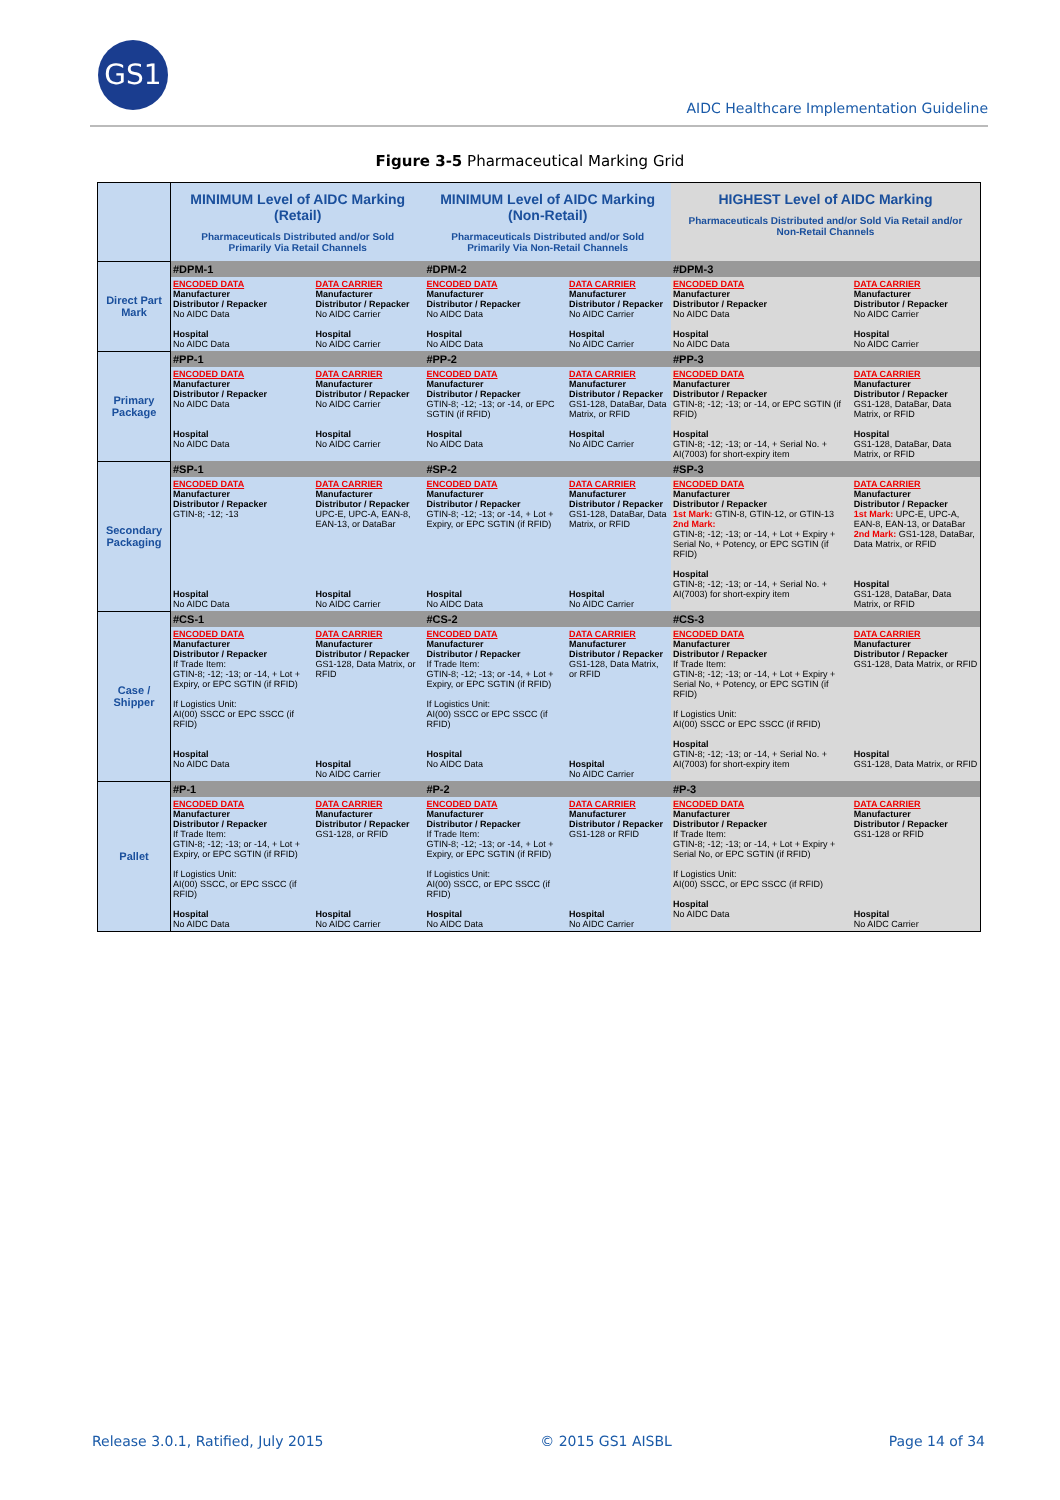GS1
AIDC Healthcare Implementation Guideline
Figure 3-5 Pharmaceutical Marking Grid
| | MINIMUM Level of AIDC Marking (Retail) Pharmaceuticals Distributed and/or Sold Primarily Via Retail Channels | | MINIMUM Level of AIDC Marking (Non-Retail) Pharmaceuticals Distributed and/or Sold Primarily Via Non-Retail Channels | | HIGHEST Level of AIDC Marking Pharmaceuticals Distributed and/or Sold Via Retail and/or Non-Retail Channels | |
| --- | --- | --- | --- | --- | --- | --- |
| Direct Part Mark | #DPM-1 | | #DPM-2 | | #DPM-3 | |
| | ENCODED DATA Manufacturer Distributor / Repacker No AIDC Data Hospital No AIDC Data | DATA CARRIER Manufacturer Distributor / Repacker No AIDC Carrier Hospital No AIDC Carrier | ENCODED DATA Manufacturer Distributor / Repacker No AIDC Data Hospital No AIDC Data | DATA CARRIER Manufacturer Distributor / Repacker No AIDC Carrier Hospital No AIDC Carrier | ENCODED DATA Manufacturer Distributor / Repacker No AIDC Data Hospital No AIDC Data | DATA CARRIER Manufacturer Distributor / Repacker No AIDC Carrier Hospital No AIDC Carrier |
| Primary Package | #PP-1 | | #PP-2 | | #PP-3 | |
| | ENCODED DATA Manufacturer Distributor / Repacker No AIDC Data Hospital No AIDC Data | DATA CARRIER Manufacturer Distributor / Repacker No AIDC Carrier Hospital No AIDC Carrier | ENCODED DATA Manufacturer Distributor / Repacker GTIN-8; -12; -13; or -14, or EPC SGTIN (if RFID) Hospital No AIDC Data | DATA CARRIER Manufacturer Distributor / Repacker GS1-128, DataBar, Data Matrix, or RFID Hospital No AIDC Carrier | ENCODED DATA Manufacturer Distributor / Repacker GTIN-8; -12; -13; or -14, or EPC SGTIN (if RFID) Hospital GTIN-8; -12; -13; or -14, + Serial No. + AI(7003) for short-expiry item | DATA CARRIER Manufacturer Distributor / Repacker GS1-128, DataBar, Data Matrix, or RFID Hospital GS1-128, DataBar, Data Matrix, or RFID |
| Secondary Packaging | #SP-1 | | #SP-2 | | #SP-3 | |
| | ENCODED DATA Manufacturer Distributor / Repacker GTIN-8; -12; -13 Hospital No AIDC Data | DATA CARRIER Manufacturer Distributor / Repacker UPC-E, UPC-A, EAN-8, EAN-13, or DataBar Hospital No AIDC Carrier | ENCODED DATA Manufacturer Distributor / Repacker GTIN-8; -12; -13; or -14, + Lot + Expiry, or EPC SGTIN (if RFID) Hospital No AIDC Data | DATA CARRIER Manufacturer Distributor / Repacker GS1-128, DataBar, Data Matrix, or RFID Hospital No AIDC Carrier | ENCODED DATA Manufacturer Distributor / Repacker 1st Mark: GTIN-8, GTIN-12, or GTIN-13 2nd Mark: GTIN-8; -12; -13; or -14, + Lot + Expiry + Serial No, + Potency, or EPC SGTIN (if RFID) Hospital GTIN-8; -12; -13; or -14, + Serial No. + AI(7003) for short-expiry item | DATA CARRIER Manufacturer Distributor / Repacker 1st Mark: UPC-E, UPC-A, EAN-8, EAN-13, or DataBar 2nd Mark: GS1-128, DataBar, Data Matrix, or RFID Hospital GS1-128, DataBar, Data Matrix, or RFID |
| Case / Shipper | #CS-1 | | #CS-2 | | #CS-3 | |
| | ENCODED DATA Manufacturer Distributor / Repacker If Trade Item: GTIN-8; -12; -13; or -14, + Lot + Expiry, or EPC SGTIN (if RFID) If Logistics Unit: AI(00) SSCC or EPC SSCC (if RFID) Hospital No AIDC Data | DATA CARRIER Manufacturer Distributor / Repacker GS1-128, Data Matrix, or RFID Hospital No AIDC Carrier | ENCODED DATA Manufacturer Distributor / Repacker If Trade Item: GTIN-8; -12; -13; or -14, + Lot + Expiry, or EPC SGTIN (if RFID) If Logistics Unit: AI(00) SSCC or EPC SSCC (if RFID) Hospital No AIDC Data | DATA CARRIER Manufacturer Distributor / Repacker GS1-128, Data Matrix, or RFID Hospital No AIDC Carrier | ENCODED DATA Manufacturer Distributor / Repacker If Trade Item: GTIN-8; -12; -13; or -14, + Lot + Expiry + Serial No, + Potency, or EPC SGTIN (if RFID) If Logistics Unit: AI(00) SSCC or EPC SSCC (if RFID) Hospital GTIN-8; -12; -13; or -14, + Serial No. + AI(7003) for short-expiry item | DATA CARRIER Manufacturer Distributor / Repacker GS1-128, Data Matrix, or RFID Hospital GS1-128, Data Matrix, or RFID |
| Pallet | #P-1 | | #P-2 | | #P-3 | |
| | ENCODED DATA Manufacturer Distributor / Repacker If Trade Item: GTIN-8; -12; -13; or -14, + Lot + Expiry, or EPC SGTIN (if RFID) If Logistics Unit: AI(00) SSCC, or EPC SSCC (if RFID) Hospital No AIDC Data | DATA CARRIER Manufacturer Distributor / Repacker GS1-128, or RFID Hospital No AIDC Carrier | ENCODED DATA Manufacturer Distributor / Repacker If Trade Item: GTIN-8; -12; -13; or -14, + Lot + Expiry, or EPC SGTIN (if RFID) If Logistics Unit: AI(00) SSCC, or EPC SSCC (if RFID) Hospital No AIDC Data | DATA CARRIER Manufacturer Distributor / Repacker GS1-128 or RFID Hospital No AIDC Carrier | ENCODED DATA Manufacturer Distributor / Repacker If Trade Item: GTIN-8; -12; -13; or -14, + Lot + Expiry + Serial No, or EPC SGTIN (if RFID) If Logistics Unit: AI(00) SSCC, or EPC SSCC (if RFID) Hospital No AIDC Data | DATA CARRIER Manufacturer Distributor / Repacker GS1-128 or RFID Hospital No AIDC Carrier |
Release 3.0.1, Ratified, July 2015 © 2015 GS1 AISBL Page 14 of 34